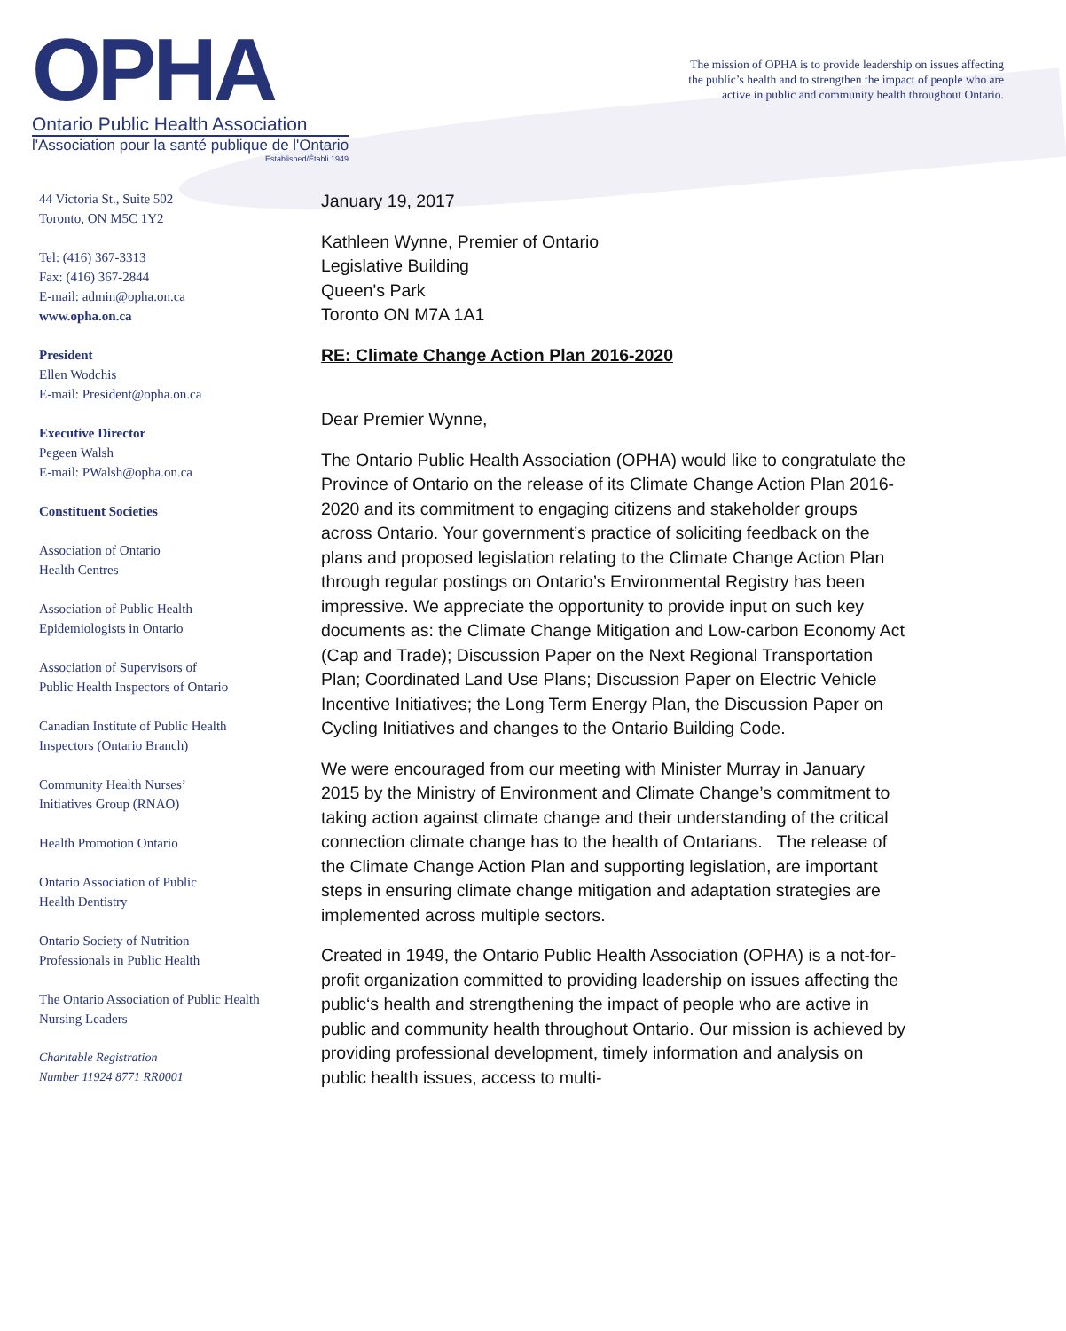OPHA
Ontario Public Health Association
l'Association pour la santé publique de l'Ontario
Established/Établi 1949
The mission of OPHA is to provide leadership on issues affecting
the public’s health and to strengthen the impact of people who are
active in public and community health throughout Ontario.
44 Victoria St., Suite 502
Toronto, ON M5C 1Y2
Tel: (416) 367-3313
Fax: (416) 367-2844
E-mail: admin@opha.on.ca
www.opha.on.ca
President
Ellen Wodchis
E-mail: President@opha.on.ca
Executive Director
Pegeen Walsh
E-mail: PWalsh@opha.on.ca
Constituent Societies
Association of Ontario
Health Centres
Association of Public Health
Epidemiologists in Ontario
Association of Supervisors of
Public Health Inspectors of Ontario
Canadian Institute of Public Health
Inspectors (Ontario Branch)
Community Health Nurses’
Initiatives Group (RNAO)
Health Promotion Ontario
Ontario Association of Public
Health Dentistry
Ontario Society of Nutrition
Professionals in Public Health
The Ontario Association of Public Health
Nursing Leaders
Charitable Registration
Number 11924 8771 RR0001
January 19, 2017
Kathleen Wynne, Premier of Ontario
Legislative Building
Queen's Park
Toronto ON M7A 1A1
RE: Climate Change Action Plan 2016-2020
Dear Premier Wynne,
The Ontario Public Health Association (OPHA) would like to congratulate the Province of Ontario on the release of its Climate Change Action Plan 2016-2020 and its commitment to engaging citizens and stakeholder groups across Ontario. Your government’s practice of soliciting feedback on the plans and proposed legislation relating to the Climate Change Action Plan through regular postings on Ontario’s Environmental Registry has been impressive. We appreciate the opportunity to provide input on such key documents as: the Climate Change Mitigation and Low-carbon Economy Act (Cap and Trade); Discussion Paper on the Next Regional Transportation Plan; Coordinated Land Use Plans; Discussion Paper on Electric Vehicle Incentive Initiatives; the Long Term Energy Plan, the Discussion Paper on Cycling Initiatives and changes to the Ontario Building Code.
We were encouraged from our meeting with Minister Murray in January 2015 by the Ministry of Environment and Climate Change’s commitment to taking action against climate change and their understanding of the critical connection climate change has to the health of Ontarians. The release of the Climate Change Action Plan and supporting legislation, are important steps in ensuring climate change mitigation and adaptation strategies are implemented across multiple sectors.
Created in 1949, the Ontario Public Health Association (OPHA) is a not-for-profit organization committed to providing leadership on issues affecting the public‘s health and strengthening the impact of people who are active in public and community health throughout Ontario. Our mission is achieved by providing professional development, timely information and analysis on public health issues, access to multi-